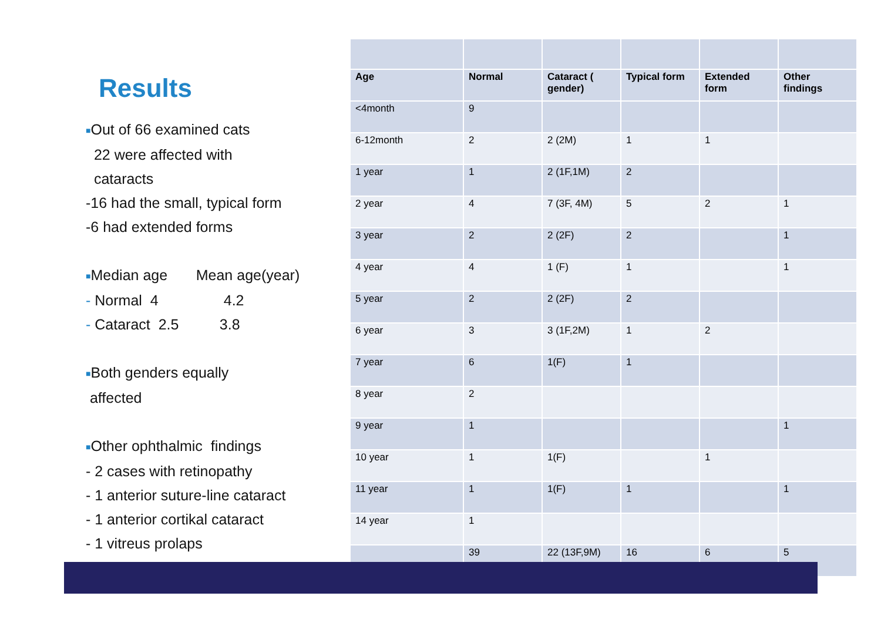Results
■Out of 66 examined cats
22 were affected with
cataracts
-16 had the small, typical form
-6 had extended forms
■Median age Mean age(year)
- Normal 4 4.2
- Cataract 2.5 3.8
■Both genders equally
affected
■Other ophthalmic findings
- 2 cases with retinopathy
- 1 anterior suture-line cataract
- 1 anterior cortikal cataract
- 1 vitreus prolaps
| Age | Normal | Cataract ( gender) | Typical form | Extended form | Other findings |
| --- | --- | --- | --- | --- | --- |
| <4month | 9 | | | | |
| 6-12month | 2 | 2 (2M) | 1 | 1 | |
| 1 year | 1 | 2 (1F,1M) | 2 | | |
| 2 year | 4 | 7 (3F, 4M) | 5 | 2 | 1 |
| 3 year | 2 | 2 (2F) | 2 | | 1 |
| 4 year | 4 | 1 (F) | 1 | | 1 |
| 5 year | 2 | 2 (2F) | 2 | | |
| 6 year | 3 | 3 (1F,2M) | 1 | 2 | |
| 7 year | 6 | 1(F) | 1 | | |
| 8 year | 2 | | | | |
| 9 year | 1 | | | | 1 |
| 10 year | 1 | 1(F) | | 1 | |
| 11 year | 1 | 1(F) | 1 | | 1 |
| 14 year | 1 | | | | |
| | 39 | 22 (13F,9M) | 16 | 6 | 5 |